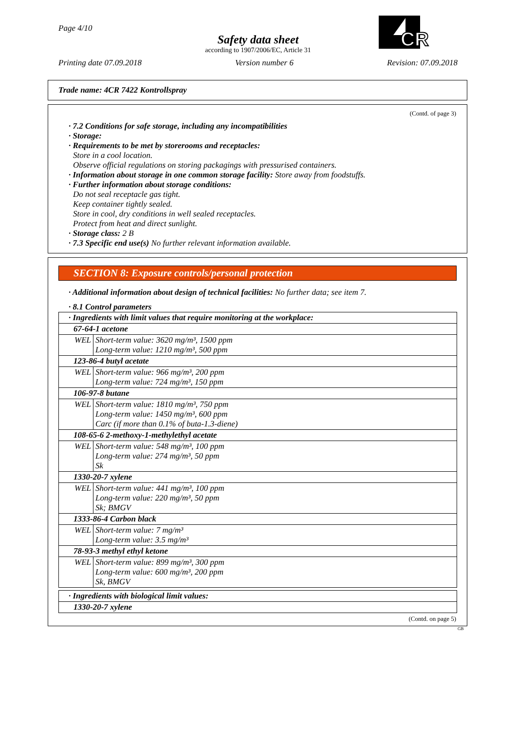Page 4/10
Safety data sheet
according to 1907/2006/EC, Article 31
Printing date 07.09.2018 Version number 6 Revision: 07.09.2018
CR
Trade name: 4CR 7422 Kontrollspray
(Contd. of page 3)
· 7.2 Conditions for safe storage, including any incompatibilities
· Storage:
· Requirements to be met by storerooms and receptacles:
Store in a cool location.
Observe official regulations on storing packagings with pressurised containers.
· Information about storage in one common storage facility: Store away from foodstuffs.
· Further information about storage conditions:
Do not seal receptacle gas tight.
Keep container tightly sealed.
Store in cool, dry conditions in well sealed receptacles.
Protect from heat and direct sunlight.
· Storage class: 2 B
· 7.3 Specific end use(s) No further relevant information available.
SECTION 8: Exposure controls/personal protection
· Additional information about design of technical facilities: No further data; see item 7.
· 8.1 Control parameters
| · Ingredients with limit values that require monitoring at the workplace: | |
| 67-64-1 acetone | |
| WEL | Short-term value: 3620 mg/m³, 1500 ppm Long-term value: 1210 mg/m³, 500 ppm |
| 123-86-4 butyl acetate | |
| WEL | Short-term value: 966 mg/m³, 200 ppm Long-term value: 724 mg/m³, 150 ppm |
| 106-97-8 butane | |
| WEL | Short-term value: 1810 mg/m³, 750 ppm Long-term value: 1450 mg/m³, 600 ppm Carc (if more than 0.1% of buta-1.3-diene) |
| 108-65-6 2-methoxy-1-methylethyl acetate | |
| WEL | Short-term value: 548 mg/m³, 100 ppm Long-term value: 274 mg/m³, 50 ppm Sk |
| 1330-20-7 xylene | |
| WEL | Short-term value: 441 mg/m³, 100 ppm Long-term value: 220 mg/m³, 50 ppm Sk; BMGV |
| 1333-86-4 Carbon black | |
| WEL | Short-term value: 7 mg/m³ Long-term value: 3.5 mg/m³ |
| 78-93-3 methyl ethyl ketone | |
| WEL | Short-term value: 899 mg/m³, 300 ppm Long-term value: 600 mg/m³, 200 ppm Sk, BMGV |
| · Ingredients with biological limit values: |
| 1330-20-7 xylene |
(Contd. on page 5)
GB